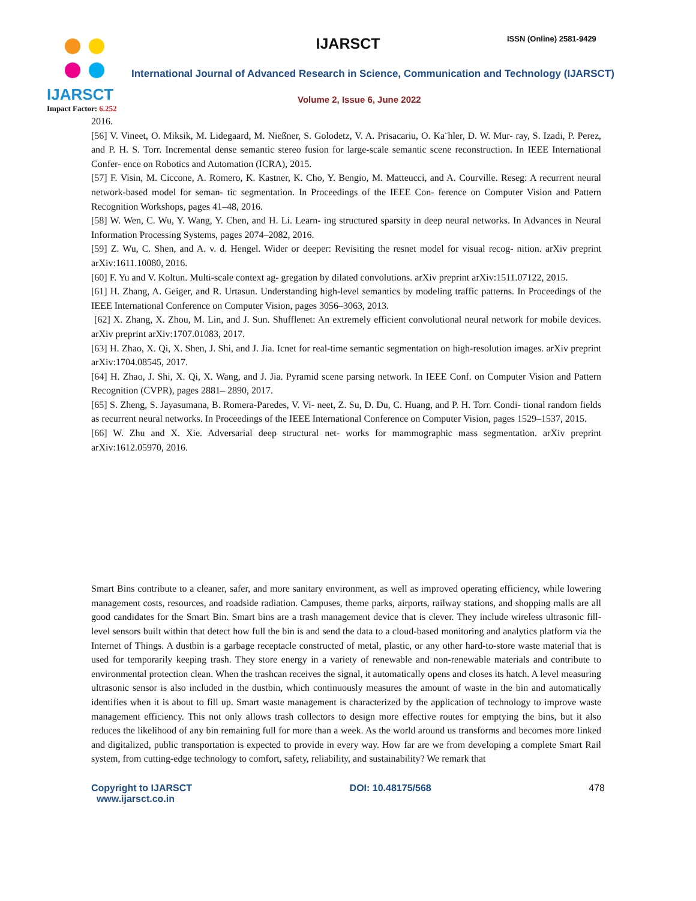IJARSCT
Impact Factor: 6.252
IJARSCT ISSN (Online) 2581-9429
International Journal of Advanced Research in Science, Communication and Technology (IJARSCT)
Volume 2, Issue 6, June 2022
2016.
[56] V. Vineet, O. Miksik, M. Lidegaard, M. Nießner, S. Golodetz, V. A. Prisacariu, O. Ka¨hler, D. W. Mur- ray, S. Izadi, P. Perez, and P. H. S. Torr. Incremental dense semantic stereo fusion for large-scale semantic scene reconstruction. In IEEE International Confer- ence on Robotics and Automation (ICRA), 2015.
[57] F. Visin, M. Ciccone, A. Romero, K. Kastner, K. Cho, Y. Bengio, M. Matteucci, and A. Courville. Reseg: A recurrent neural network-based model for seman- tic segmentation. In Proceedings of the IEEE Con- ference on Computer Vision and Pattern Recognition Workshops, pages 41–48, 2016.
[58] W. Wen, C. Wu, Y. Wang, Y. Chen, and H. Li. Learn- ing structured sparsity in deep neural networks. In Advances in Neural Information Processing Systems, pages 2074–2082, 2016.
[59] Z. Wu, C. Shen, and A. v. d. Hengel. Wider or deeper: Revisiting the resnet model for visual recog- nition. arXiv preprint arXiv:1611.10080, 2016.
[60] F. Yu and V. Koltun. Multi-scale context ag- gregation by dilated convolutions. arXiv preprint arXiv:1511.07122, 2015.
[61] H. Zhang, A. Geiger, and R. Urtasun. Understanding high-level semantics by modeling traffic patterns. In Proceedings of the IEEE International Conference on Computer Vision, pages 3056–3063, 2013.
[62] X. Zhang, X. Zhou, M. Lin, and J. Sun. Shufflenet: An extremely efficient convolutional neural network for mobile devices. arXiv preprint arXiv:1707.01083, 2017.
[63] H. Zhao, X. Qi, X. Shen, J. Shi, and J. Jia. Icnet for real-time semantic segmentation on high-resolution images. arXiv preprint arXiv:1704.08545, 2017.
[64] H. Zhao, J. Shi, X. Qi, X. Wang, and J. Jia. Pyramid scene parsing network. In IEEE Conf. on Computer Vision and Pattern Recognition (CVPR), pages 2881– 2890, 2017.
[65] S. Zheng, S. Jayasumana, B. Romera-Paredes, V. Vi- neet, Z. Su, D. Du, C. Huang, and P. H. Torr. Condi- tional random fields as recurrent neural networks. In Proceedings of the IEEE International Conference on Computer Vision, pages 1529–1537, 2015.
[66] W. Zhu and X. Xie. Adversarial deep structural net- works for mammographic mass segmentation. arXiv preprint arXiv:1612.05970, 2016.
Smart Bins contribute to a cleaner, safer, and more sanitary environment, as well as improved operating efficiency, while lowering management costs, resources, and roadside radiation. Campuses, theme parks, airports, railway stations, and shopping malls are all good candidates for the Smart Bin. Smart bins are a trash management device that is clever. They include wireless ultrasonic fill-level sensors built within that detect how full the bin is and send the data to a cloud-based monitoring and analytics platform via the Internet of Things. A dustbin is a garbage receptacle constructed of metal, plastic, or any other hard-to-store waste material that is used for temporarily keeping trash. They store energy in a variety of renewable and non-renewable materials and contribute to environmental protection clean. When the trashcan receives the signal, it automatically opens and closes its hatch. A level measuring ultrasonic sensor is also included in the dustbin, which continuously measures the amount of waste in the bin and automatically identifies when it is about to fill up. Smart waste management is characterized by the application of technology to improve waste management efficiency. This not only allows trash collectors to design more effective routes for emptying the bins, but it also reduces the likelihood of any bin remaining full for more than a week. As the world around us transforms and becomes more linked and digitalized, public transportation is expected to provide in every way. How far are we from developing a complete Smart Rail system, from cutting-edge technology to comfort, safety, reliability, and sustainability? We remark that
Copyright to IJARSCT
www.ijarsct.co.in
DOI: 10.48175/568 478